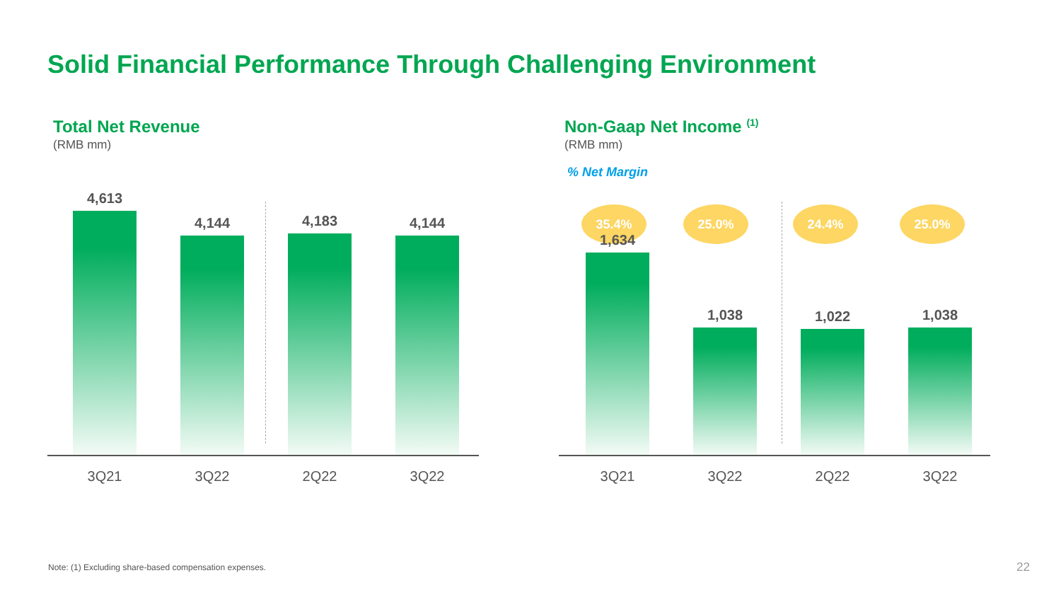Solid Financial Performance Through Challenging Environment
Total Net Revenue
(RMB mm)
4,613 4,144 4,183 4,144
3Q21 3Q22 2Q22 3Q22
Non-Gaap Net Income <sup>(1)</sup>
(RMB mm)
% Net Margin
35.4% 25.0% 24.4% 25.0%
1,634 1,038 1,022 1,038
3Q21 3Q22 2Q22 3Q22
Note: (1) Excluding share-based compensation expenses.
22